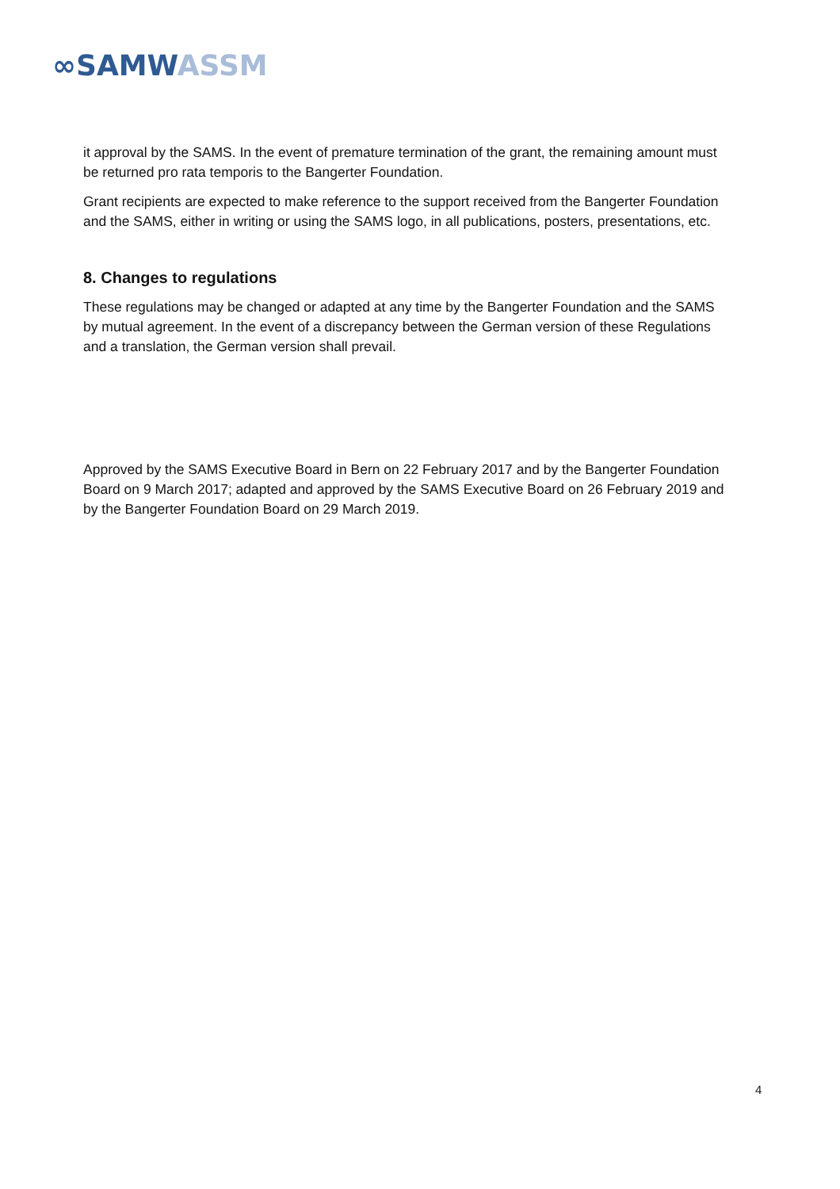∞SAMW ASSM
it approval by the SAMS. In the event of premature termination of the grant, the remaining amount must be returned pro rata temporis to the Bangerter Foundation.
Grant recipients are expected to make reference to the support received from the Bangerter Foundation and the SAMS, either in writing or using the SAMS logo, in all publications, posters, presentations, etc.
8. Changes to regulations
These regulations may be changed or adapted at any time by the Bangerter Foundation and the SAMS by mutual agreement. In the event of a discrepancy between the German version of these Regulations and a translation, the German version shall prevail.
Approved by the SAMS Executive Board in Bern on 22 February 2017 and by the Bangerter Foundation Board on 9 March 2017; adapted and approved by the SAMS Executive Board on 26 February 2019 and by the Bangerter Foundation Board on 29 March 2019.
4